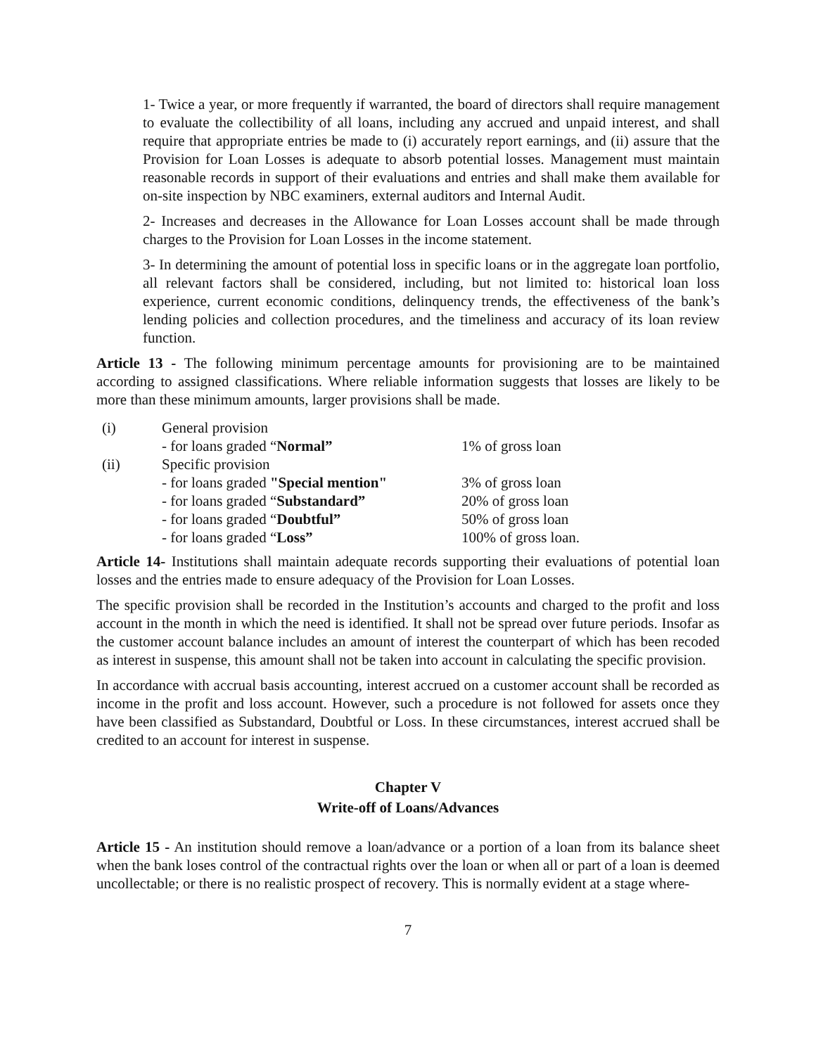1- Twice a year, or more frequently if warranted, the board of directors shall require management to evaluate the collectibility of all loans, including any accrued and unpaid interest, and shall require that appropriate entries be made to (i) accurately report earnings, and (ii) assure that the Provision for Loan Losses is adequate to absorb potential losses. Management must maintain reasonable records in support of their evaluations and entries and shall make them available for on-site inspection by NBC examiners, external auditors and Internal Audit.
2- Increases and decreases in the Allowance for Loan Losses account shall be made through charges to the Provision for Loan Losses in the income statement.
3- In determining the amount of potential loss in specific loans or in the aggregate loan portfolio, all relevant factors shall be considered, including, but not limited to: historical loan loss experience, current economic conditions, delinquency trends, the effectiveness of the bank’s lending policies and collection procedures, and the timeliness and accuracy of its loan review function.
Article 13 - The following minimum percentage amounts for provisioning are to be maintained according to assigned classifications. Where reliable information suggests that losses are likely to be more than these minimum amounts, larger provisions shall be made.
| (i) | General provision | |
| | - for loans graded “ Normal” | 1% of gross loan |
| (ii) | Specific provision | |
| | - for loans graded "Special mention" | 3% of gross loan |
| | - for loans graded “ Substandard” | 20% of gross loan |
| | - for loans graded “ Doubtful” | 50% of gross loan |
| | - for loans graded “ Loss” | 100% of gross loan. |
Article 14- Institutions shall maintain adequate records supporting their evaluations of potential loan losses and the entries made to ensure adequacy of the Provision for Loan Losses.
The specific provision shall be recorded in the Institution’s accounts and charged to the profit and loss account in the month in which the need is identified. It shall not be spread over future periods. Insofar as the customer account balance includes an amount of interest the counterpart of which has been recoded as interest in suspense, this amount shall not be taken into account in calculating the specific provision.
In accordance with accrual basis accounting, interest accrued on a customer account shall be recorded as income in the profit and loss account. However, such a procedure is not followed for assets once they have been classified as Substandard, Doubtful or Loss. In these circumstances, interest accrued shall be credited to an account for interest in suspense.
Chapter V
Write-off of Loans/Advances
Article 15 - An institution should remove a loan/advance or a portion of a loan from its balance sheet when the bank loses control of the contractual rights over the loan or when all or part of a loan is deemed uncollectable; or there is no realistic prospect of recovery. This is normally evident at a stage where-
7